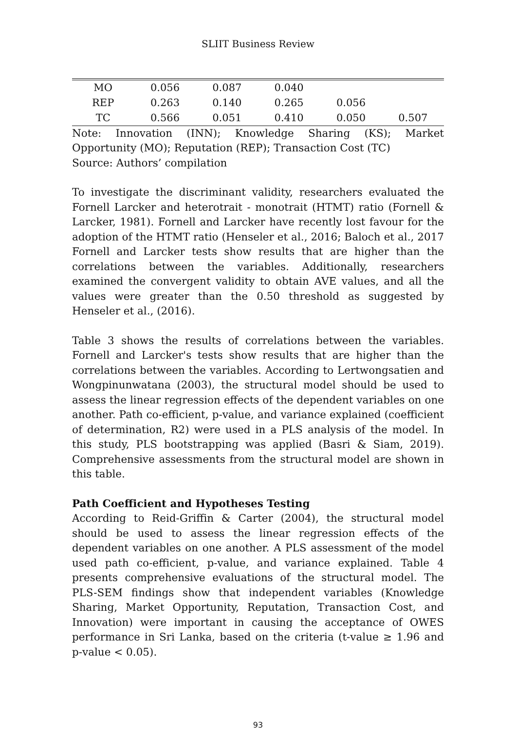SLIIT Business Review
| MO | 0.056 | 0.087 | 0.040 | | |
| REP | 0.263 | 0.140 | 0.265 | 0.056 | |
| TC | 0.566 | 0.051 | 0.410 | 0.050 | 0.507 |
Note: Innovation (INN); Knowledge Sharing (KS); Market Opportunity (MO); Reputation (REP); Transaction Cost (TC)
Source: Authors’ compilation
To investigate the discriminant validity, researchers evaluated the Fornell Larcker and heterotrait - monotrait (HTMT) ratio (Fornell & Larcker, 1981). Fornell and Larcker have recently lost favour for the adoption of the HTMT ratio (Henseler et al., 2016; Baloch et al., 2017 Fornell and Larcker tests show results that are higher than the correlations between the variables. Additionally, researchers examined the convergent validity to obtain AVE values, and all the values were greater than the 0.50 threshold as suggested by Henseler et al., (2016).
Table 3 shows the results of correlations between the variables. Fornell and Larcker's tests show results that are higher than the correlations between the variables. According to Lertwongsatien and Wongpinunwatana (2003), the structural model should be used to assess the linear regression effects of the dependent variables on one another. Path co-efficient, p-value, and variance explained (coefficient of determination, R2) were used in a PLS analysis of the model. In this study, PLS bootstrapping was applied (Basri & Siam, 2019). Comprehensive assessments from the structural model are shown in this table.
Path Coefficient and Hypotheses Testing
According to Reid-Griffin & Carter (2004), the structural model should be used to assess the linear regression effects of the dependent variables on one another. A PLS assessment of the model used path co-efficient, p-value, and variance explained. Table 4 presents comprehensive evaluations of the structural model. The PLS-SEM findings show that independent variables (Knowledge Sharing, Market Opportunity, Reputation, Transaction Cost, and Innovation) were important in causing the acceptance of OWES performance in Sri Lanka, based on the criteria (t-value ≥ 1.96 and p-value < 0.05).
93